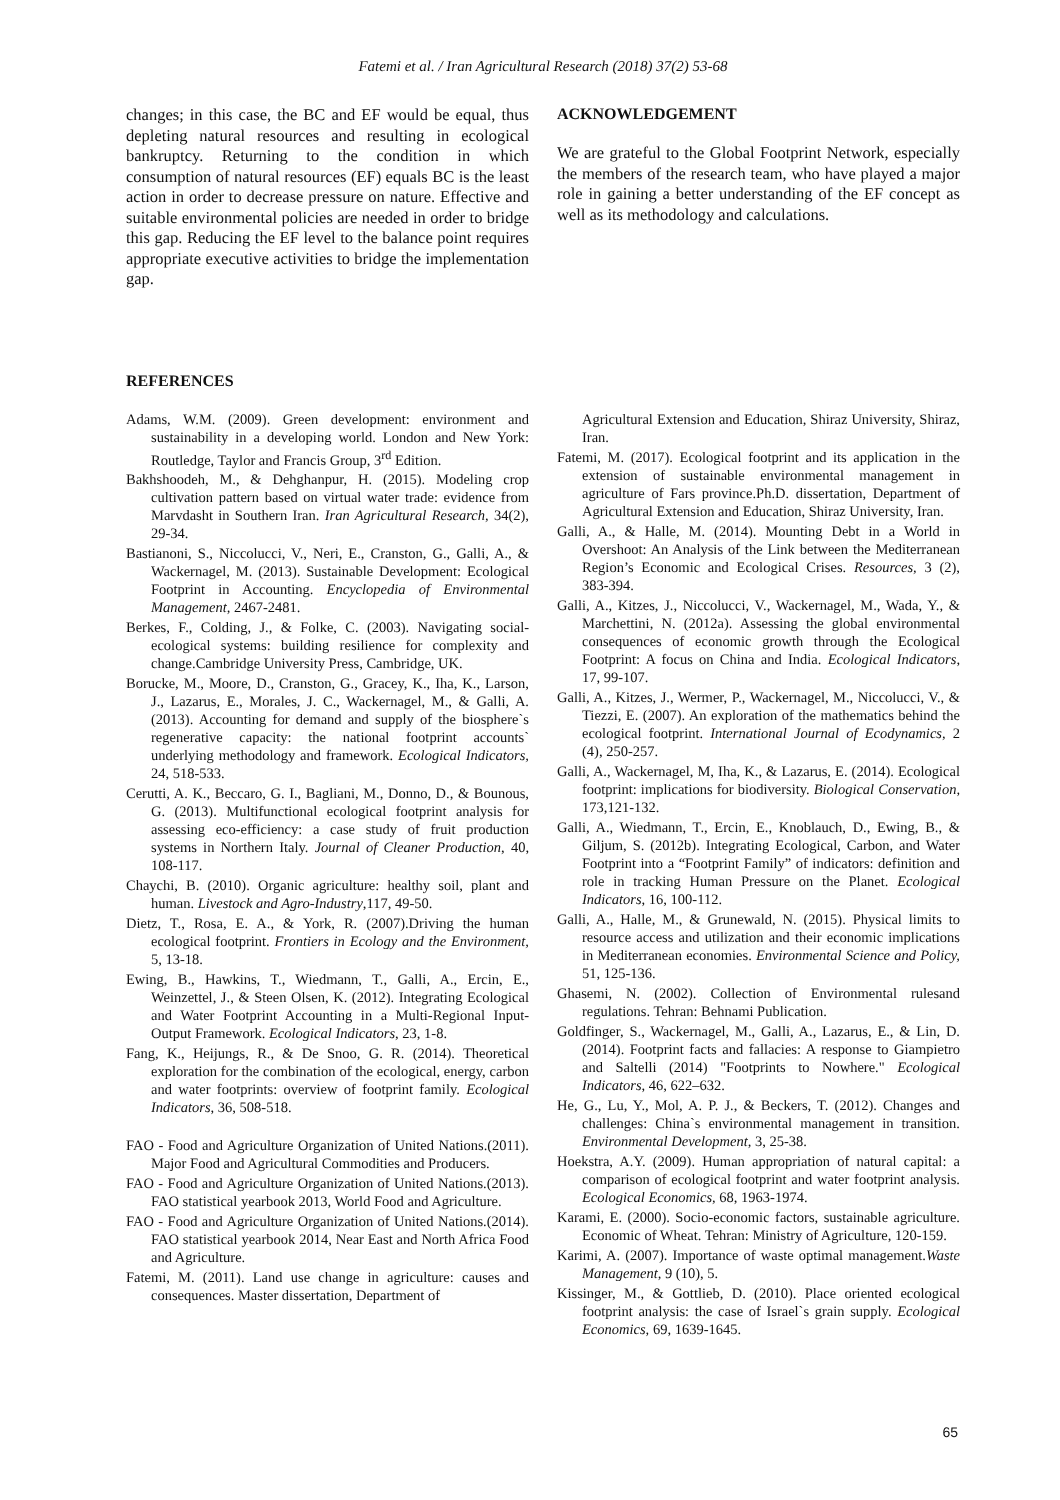Fatemi et al. / Iran Agricultural Research (2018) 37(2) 53-68
changes; in this case, the BC and EF would be equal, thus depleting natural resources and resulting in ecological bankruptcy. Returning to the condition in which consumption of natural resources (EF) equals BC is the least action in order to decrease pressure on nature. Effective and suitable environmental policies are needed in order to bridge this gap. Reducing the EF level to the balance point requires appropriate executive activities to bridge the implementation gap.
ACKNOWLEDGEMENT
We are grateful to the Global Footprint Network, especially the members of the research team, who have played a major role in gaining a better understanding of the EF concept as well as its methodology and calculations.
REFERENCES
Adams, W.M. (2009). Green development: environment and sustainability in a developing world. London and New York: Routledge, Taylor and Francis Group, 3<sup>rd</sup> Edition.
Bakhshoodeh, M., & Dehghanpur, H. (2015). Modeling crop cultivation pattern based on virtual water trade: evidence from Marvdasht in Southern Iran. Iran Agricultural Research, 34(2), 29-34.
Bastianoni, S., Niccolucci, V., Neri, E., Cranston, G., Galli, A., & Wackernagel, M. (2013). Sustainable Development: Ecological Footprint in Accounting. Encyclopedia of Environmental Management, 2467-2481.
Berkes, F., Colding, J., & Folke, C. (2003). Navigating social-ecological systems: building resilience for complexity and change.Cambridge University Press, Cambridge, UK.
Borucke, M., Moore, D., Cranston, G., Gracey, K., Iha, K., Larson, J., Lazarus, E., Morales, J. C., Wackernagel, M., & Galli, A. (2013). Accounting for demand and supply of the biosphere`s regenerative capacity: the national footprint accounts` underlying methodology and framework. Ecological Indicators, 24, 518-533.
Cerutti, A. K., Beccaro, G. I., Bagliani, M., Donno, D., & Bounous, G. (2013). Multifunctional ecological footprint analysis for assessing eco-efficiency: a case study of fruit production systems in Northern Italy. Journal of Cleaner Production, 40, 108-117.
Chaychi, B. (2010). Organic agriculture: healthy soil, plant and human. Livestock and Agro-Industry,117, 49-50.
Dietz, T., Rosa, E. A., & York, R. (2007).Driving the human ecological footprint. Frontiers in Ecology and the Environment, 5, 13-18.
Ewing, B., Hawkins, T., Wiedmann, T., Galli, A., Ercin, E., Weinzettel, J., & Steen Olsen, K. (2012). Integrating Ecological and Water Footprint Accounting in a Multi-Regional Input-Output Framework. Ecological Indicators, 23, 1-8.
Fang, K., Heijungs, R., & De Snoo, G. R. (2014). Theoretical exploration for the combination of the ecological, energy, carbon and water footprints: overview of footprint family. Ecological Indicators, 36, 508-518.
FAO - Food and Agriculture Organization of United Nations.(2011). Major Food and Agricultural Commodities and Producers.
FAO - Food and Agriculture Organization of United Nations.(2013). FAO statistical yearbook 2013, World Food and Agriculture.
FAO - Food and Agriculture Organization of United Nations.(2014). FAO statistical yearbook 2014, Near East and North Africa Food and Agriculture.
Fatemi, M. (2011). Land use change in agriculture: causes and consequences. Master dissertation, Department of
Agricultural Extension and Education, Shiraz University, Shiraz, Iran.
Fatemi, M. (2017). Ecological footprint and its application in the extension of sustainable environmental management in agriculture of Fars province.Ph.D. dissertation, Department of Agricultural Extension and Education, Shiraz University, Iran.
Galli, A., & Halle, M. (2014). Mounting Debt in a World in Overshoot: An Analysis of the Link between the Mediterranean Region’s Economic and Ecological Crises. Resources, 3 (2), 383-394.
Galli, A., Kitzes, J., Niccolucci, V., Wackernagel, M., Wada, Y., & Marchettini, N. (2012a). Assessing the global environmental consequences of economic growth through the Ecological Footprint: A focus on China and India. Ecological Indicators, 17, 99-107.
Galli, A., Kitzes, J., Wermer, P., Wackernagel, M., Niccolucci, V., & Tiezzi, E. (2007). An exploration of the mathematics behind the ecological footprint. International Journal of Ecodynamics, 2 (4), 250-257.
Galli, A., Wackernagel, M, Iha, K., & Lazarus, E. (2014). Ecological footprint: implications for biodiversity. Biological Conservation, 173,121-132.
Galli, A., Wiedmann, T., Ercin, E., Knoblauch, D., Ewing, B., & Giljum, S. (2012b). Integrating Ecological, Carbon, and Water Footprint into a “Footprint Family” of indicators: definition and role in tracking Human Pressure on the Planet. Ecological Indicators, 16, 100-112.
Galli, A., Halle, M., & Grunewald, N. (2015). Physical limits to resource access and utilization and their economic implications in Mediterranean economies. Environmental Science and Policy, 51, 125-136.
Ghasemi, N. (2002). Collection of Environmental rulesand regulations. Tehran: Behnami Publication.
Goldfinger, S., Wackernagel, M., Galli, A., Lazarus, E., & Lin, D. (2014). Footprint facts and fallacies: A response to Giampietro and Saltelli (2014) "Footprints to Nowhere." Ecological Indicators, 46, 622–632.
He, G., Lu, Y., Mol, A. P. J., & Beckers, T. (2012). Changes and challenges: China`s environmental management in transition. Environmental Development, 3, 25-38.
Hoekstra, A.Y. (2009). Human appropriation of natural capital: a comparison of ecological footprint and water footprint analysis. Ecological Economics, 68, 1963-1974.
Karami, E. (2000). Socio-economic factors, sustainable agriculture. Economic of Wheat. Tehran: Ministry of Agriculture, 120-159.
Karimi, A. (2007). Importance of waste optimal management.Waste Management, 9 (10), 5.
Kissinger, M., & Gottlieb, D. (2010). Place oriented ecological footprint analysis: the case of Israel`s grain supply. Ecological Economics, 69, 1639-1645.
65